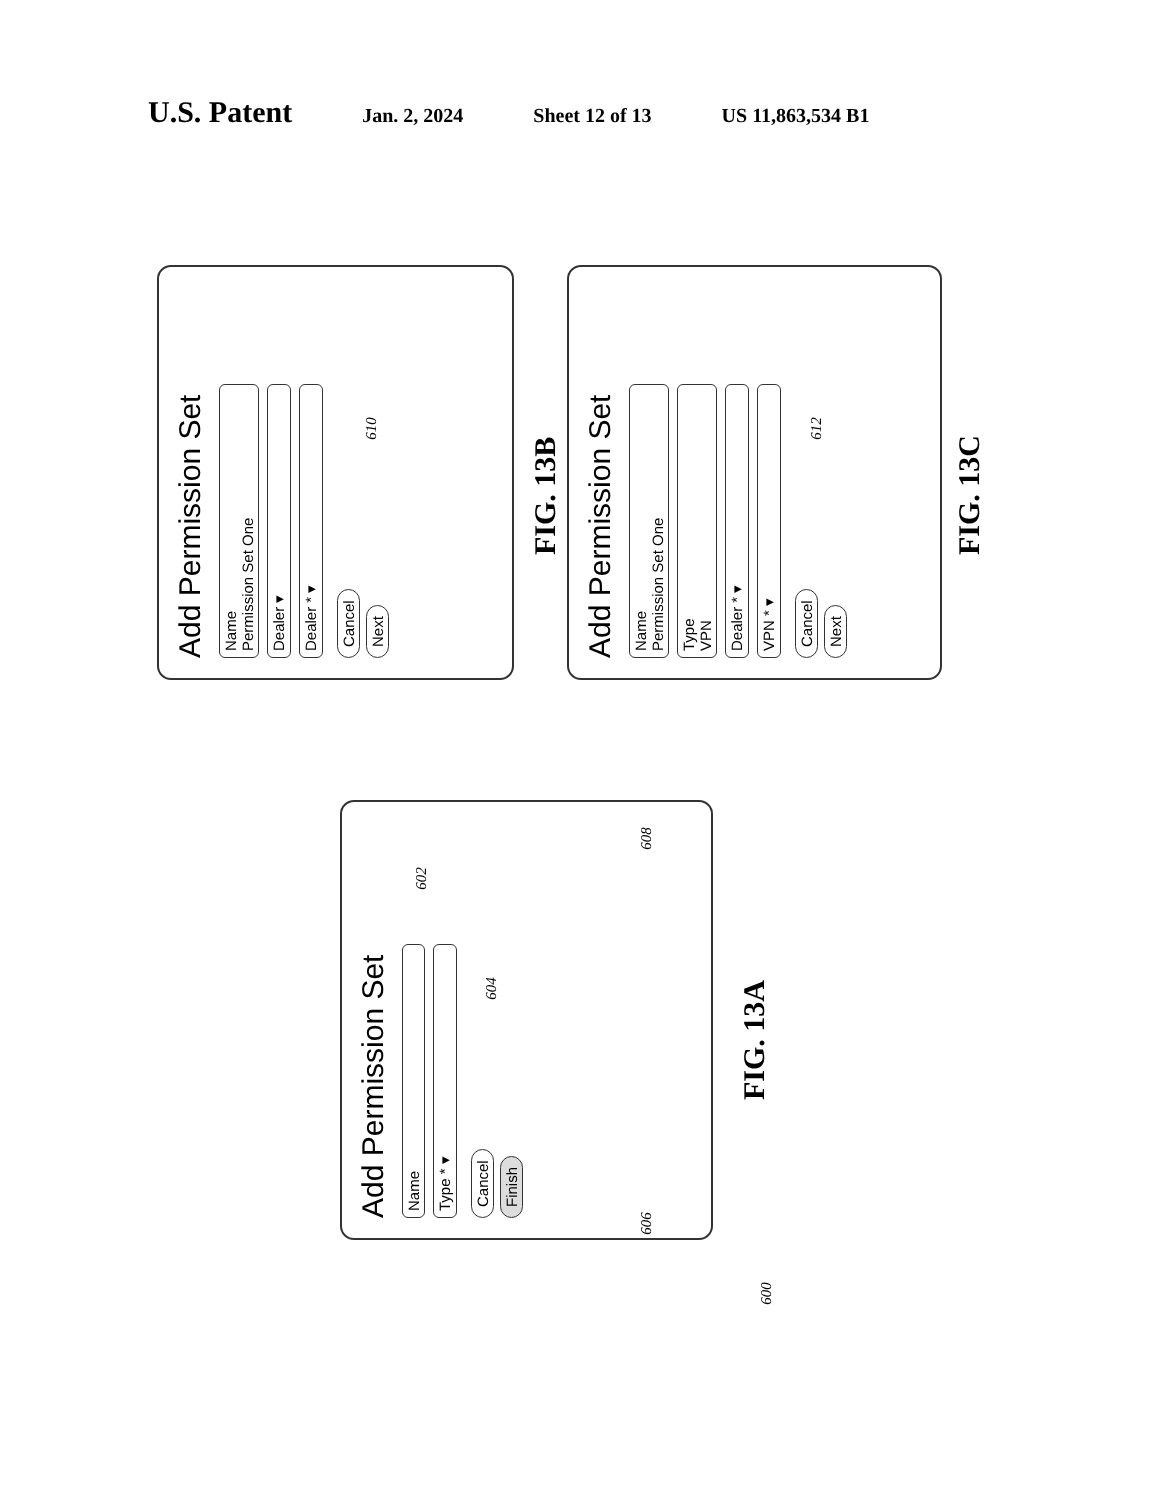U.S. Patent Jan. 2, 2024 Sheet 12 of 13 US 11,863,534 B1
Add Permission Set
Name
Permission Set One
Dealer ▾
Dealer * ▾
Cancel Next
610
FIG. 13B
Add Permission Set
Name
Permission Set One
Type
VPN
Dealer * ▾
VPN * ▾
Cancel Next
612
FIG. 13C
Add Permission Set
Name
Type * ▾
Cancel Finish
602
604
606
608
FIG. 13A
600